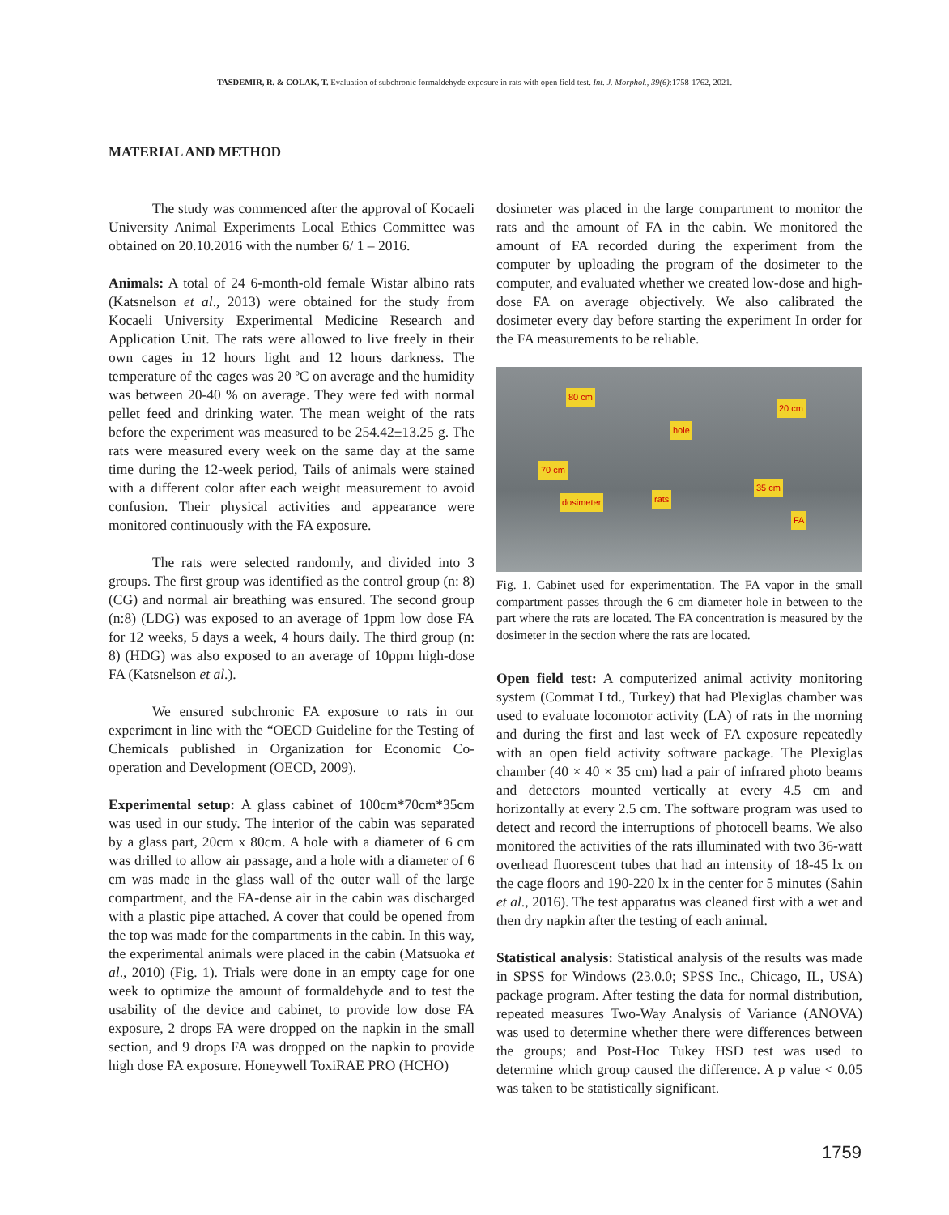TASDEMIR, R. & COLAK, T. Evaluation of subchronic formaldehyde exposure in rats with open field test. Int. J. Morphol., 39(6):1758-1762, 2021.
MATERIAL AND METHOD
The study was commenced after the approval of Kocaeli University Animal Experiments Local Ethics Committee was obtained on 20.10.2016 with the number 6/ 1 – 2016.
Animals: A total of 24 6-month-old female Wistar albino rats (Katsnelson et al., 2013) were obtained for the study from Kocaeli University Experimental Medicine Research and Application Unit. The rats were allowed to live freely in their own cages in 12 hours light and 12 hours darkness. The temperature of the cages was 20 ºC on average and the humidity was between 20-40 % on average. They were fed with normal pellet feed and drinking water. The mean weight of the rats before the experiment was measured to be 254.42±13.25 g. The rats were measured every week on the same day at the same time during the 12-week period, Tails of animals were stained with a different color after each weight measurement to avoid confusion. Their physical activities and appearance were monitored continuously with the FA exposure.
The rats were selected randomly, and divided into 3 groups. The first group was identified as the control group (n: 8) (CG) and normal air breathing was ensured. The second group (n:8) (LDG) was exposed to an average of 1ppm low dose FA for 12 weeks, 5 days a week, 4 hours daily. The third group (n: 8) (HDG) was also exposed to an average of 10ppm high-dose FA (Katsnelson et al.).
We ensured subchronic FA exposure to rats in our experiment in line with the “OECD Guideline for the Testing of Chemicals published in Organization for Economic Co-operation and Development (OECD, 2009).
Experimental setup: A glass cabinet of 100cm*70cm*35cm was used in our study. The interior of the cabin was separated by a glass part, 20cm x 80cm. A hole with a diameter of 6 cm was drilled to allow air passage, and a hole with a diameter of 6 cm was made in the glass wall of the outer wall of the large compartment, and the FA-dense air in the cabin was discharged with a plastic pipe attached. A cover that could be opened from the top was made for the compartments in the cabin. In this way, the experimental animals were placed in the cabin (Matsuoka et al., 2010) (Fig. 1). Trials were done in an empty cage for one week to optimize the amount of formaldehyde and to test the usability of the device and cabinet, to provide low dose FA exposure, 2 drops FA were dropped on the napkin in the small section, and 9 drops FA was dropped on the napkin to provide high dose FA exposure. Honeywell ToxiRAE PRO (HCHO)
dosimeter was placed in the large compartment to monitor the rats and the amount of FA in the cabin. We monitored the amount of FA recorded during the experiment from the computer by uploading the program of the dosimeter to the computer, and evaluated whether we created low-dose and high-dose FA on average objectively. We also calibrated the dosimeter every day before starting the experiment In order for the FA measurements to be reliable.
80 cm
20 cm
hole
70 cm
35 cm
dosimeter rats
FA
Fig. 1. Cabinet used for experimentation. The FA vapor in the small compartment passes through the 6 cm diameter hole in between to the part where the rats are located. The FA concentration is measured by the dosimeter in the section where the rats are located.
Open field test: A computerized animal activity monitoring system (Commat Ltd., Turkey) that had Plexiglas chamber was used to evaluate locomotor activity (LA) of rats in the morning and during the first and last week of FA exposure repeatedly with an open field activity software package. The Plexiglas chamber (40 × 40 × 35 cm) had a pair of infrared photo beams and detectors mounted vertically at every 4.5 cm and horizontally at every 2.5 cm. The software program was used to detect and record the interruptions of photocell beams. We also monitored the activities of the rats illuminated with two 36-watt overhead fluorescent tubes that had an intensity of 18-45 lx on the cage floors and 190-220 lx in the center for 5 minutes (Sahin et al., 2016). The test apparatus was cleaned first with a wet and then dry napkin after the testing of each animal.
Statistical analysis: Statistical analysis of the results was made in SPSS for Windows (23.0.0; SPSS Inc., Chicago, IL, USA) package program. After testing the data for normal distribution, repeated measures Two-Way Analysis of Variance (ANOVA) was used to determine whether there were differences between the groups; and Post-Hoc Tukey HSD test was used to determine which group caused the difference. A p value < 0.05 was taken to be statistically significant.
1759